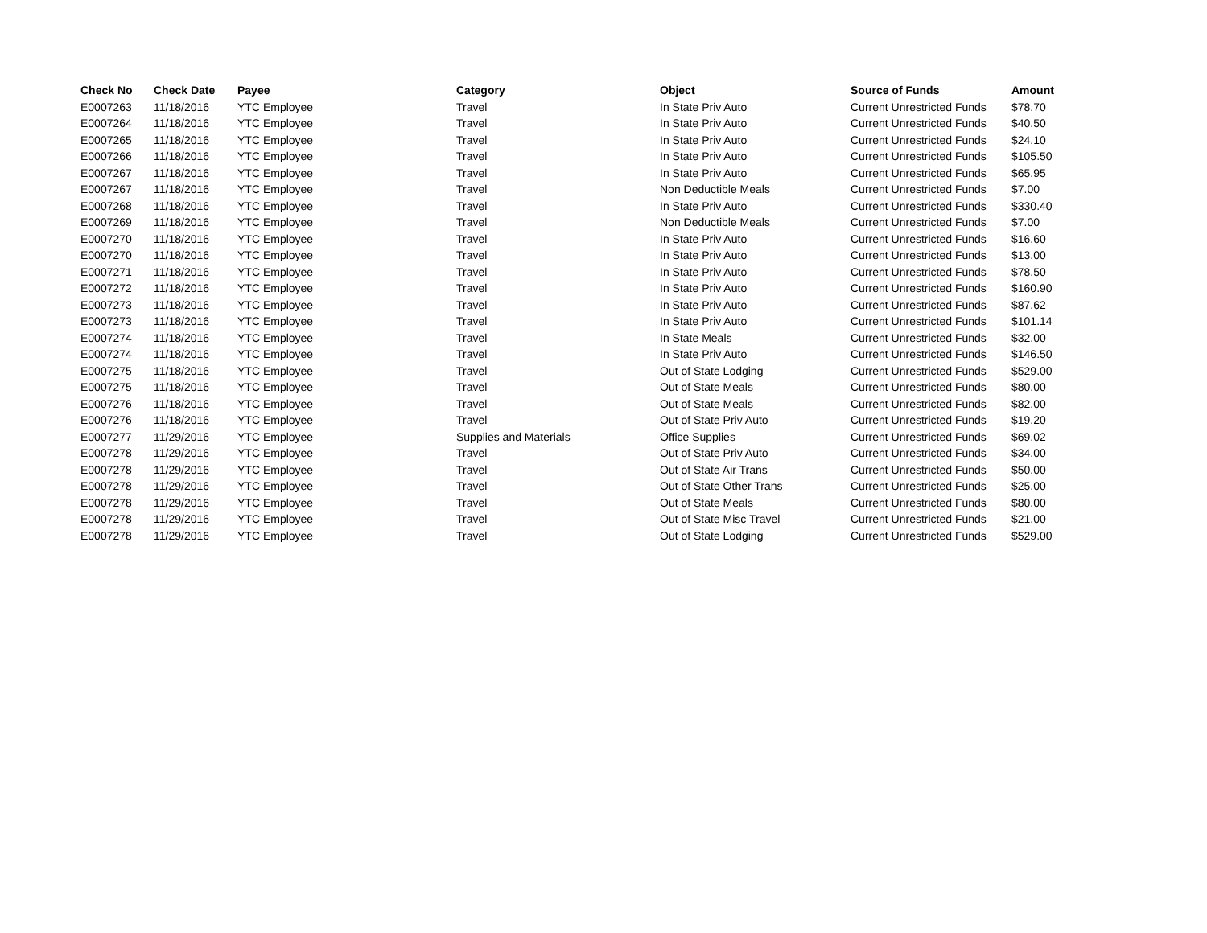| Check No | Check Date | Payee | Category | Object | Source of Funds | Amount |
| --- | --- | --- | --- | --- | --- | --- |
| E0007263 | 11/18/2016 | YTC Employee | Travel | In State Priv Auto | Current Unrestricted Funds | $78.70 |
| E0007264 | 11/18/2016 | YTC Employee | Travel | In State Priv Auto | Current Unrestricted Funds | $40.50 |
| E0007265 | 11/18/2016 | YTC Employee | Travel | In State Priv Auto | Current Unrestricted Funds | $24.10 |
| E0007266 | 11/18/2016 | YTC Employee | Travel | In State Priv Auto | Current Unrestricted Funds | $105.50 |
| E0007267 | 11/18/2016 | YTC Employee | Travel | In State Priv Auto | Current Unrestricted Funds | $65.95 |
| E0007267 | 11/18/2016 | YTC Employee | Travel | Non Deductible Meals | Current Unrestricted Funds | $7.00 |
| E0007268 | 11/18/2016 | YTC Employee | Travel | In State Priv Auto | Current Unrestricted Funds | $330.40 |
| E0007269 | 11/18/2016 | YTC Employee | Travel | Non Deductible Meals | Current Unrestricted Funds | $7.00 |
| E0007270 | 11/18/2016 | YTC Employee | Travel | In State Priv Auto | Current Unrestricted Funds | $16.60 |
| E0007270 | 11/18/2016 | YTC Employee | Travel | In State Priv Auto | Current Unrestricted Funds | $13.00 |
| E0007271 | 11/18/2016 | YTC Employee | Travel | In State Priv Auto | Current Unrestricted Funds | $78.50 |
| E0007272 | 11/18/2016 | YTC Employee | Travel | In State Priv Auto | Current Unrestricted Funds | $160.90 |
| E0007273 | 11/18/2016 | YTC Employee | Travel | In State Priv Auto | Current Unrestricted Funds | $87.62 |
| E0007273 | 11/18/2016 | YTC Employee | Travel | In State Priv Auto | Current Unrestricted Funds | $101.14 |
| E0007274 | 11/18/2016 | YTC Employee | Travel | In State Meals | Current Unrestricted Funds | $32.00 |
| E0007274 | 11/18/2016 | YTC Employee | Travel | In State Priv Auto | Current Unrestricted Funds | $146.50 |
| E0007275 | 11/18/2016 | YTC Employee | Travel | Out of State Lodging | Current Unrestricted Funds | $529.00 |
| E0007275 | 11/18/2016 | YTC Employee | Travel | Out of State Meals | Current Unrestricted Funds | $80.00 |
| E0007276 | 11/18/2016 | YTC Employee | Travel | Out of State Meals | Current Unrestricted Funds | $82.00 |
| E0007276 | 11/18/2016 | YTC Employee | Travel | Out of State Priv Auto | Current Unrestricted Funds | $19.20 |
| E0007277 | 11/29/2016 | YTC Employee | Supplies and Materials | Office Supplies | Current Unrestricted Funds | $69.02 |
| E0007278 | 11/29/2016 | YTC Employee | Travel | Out of State Priv Auto | Current Unrestricted Funds | $34.00 |
| E0007278 | 11/29/2016 | YTC Employee | Travel | Out of State Air Trans | Current Unrestricted Funds | $50.00 |
| E0007278 | 11/29/2016 | YTC Employee | Travel | Out of State Other Trans | Current Unrestricted Funds | $25.00 |
| E0007278 | 11/29/2016 | YTC Employee | Travel | Out of State Meals | Current Unrestricted Funds | $80.00 |
| E0007278 | 11/29/2016 | YTC Employee | Travel | Out of State Misc Travel | Current Unrestricted Funds | $21.00 |
| E0007278 | 11/29/2016 | YTC Employee | Travel | Out of State Lodging | Current Unrestricted Funds | $529.00 |